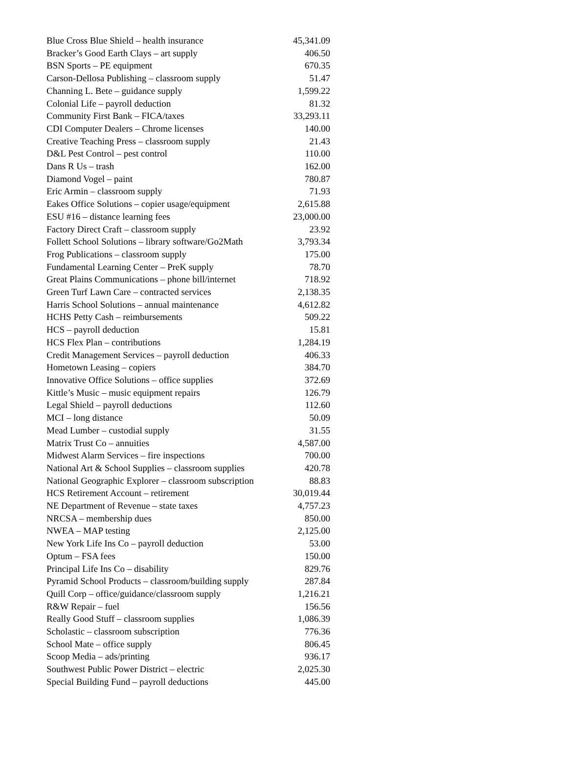| Blue Cross Blue Shield – health insurance | 45,341.09 |
| Bracker’s Good Earth Clays – art supply | 406.50 |
| BSN Sports – PE equipment | 670.35 |
| Carson-Dellosa Publishing – classroom supply | 51.47 |
| Channing L. Bete – guidance supply | 1,599.22 |
| Colonial Life – payroll deduction | 81.32 |
| Community First Bank – FICA/taxes | 33,293.11 |
| CDI Computer Dealers – Chrome licenses | 140.00 |
| Creative Teaching Press – classroom supply | 21.43 |
| D&L Pest Control – pest control | 110.00 |
| Dans R Us – trash | 162.00 |
| Diamond Vogel – paint | 780.87 |
| Eric Armin – classroom supply | 71.93 |
| Eakes Office Solutions – copier usage/equipment | 2,615.88 |
| ESU #16 – distance learning fees | 23,000.00 |
| Factory Direct Craft – classroom supply | 23.92 |
| Follett School Solutions – library software/Go2Math | 3,793.34 |
| Frog Publications – classroom supply | 175.00 |
| Fundamental Learning Center – PreK supply | 78.70 |
| Great Plains Communications – phone bill/internet | 718.92 |
| Green Turf Lawn Care – contracted services | 2,138.35 |
| Harris School Solutions – annual maintenance | 4,612.82 |
| HCHS Petty Cash – reimbursements | 509.22 |
| HCS – payroll deduction | 15.81 |
| HCS Flex Plan – contributions | 1,284.19 |
| Credit Management Services – payroll deduction | 406.33 |
| Hometown Leasing – copiers | 384.70 |
| Innovative Office Solutions – office supplies | 372.69 |
| Kittle’s Music – music equipment repairs | 126.79 |
| Legal Shield – payroll deductions | 112.60 |
| MCI – long distance | 50.09 |
| Mead Lumber – custodial supply | 31.55 |
| Matrix Trust Co – annuities | 4,587.00 |
| Midwest Alarm Services – fire inspections | 700.00 |
| National Art & School Supplies – classroom supplies | 420.78 |
| National Geographic Explorer – classroom subscription | 88.83 |
| HCS Retirement Account – retirement | 30,019.44 |
| NE Department of Revenue – state taxes | 4,757.23 |
| NRCSA – membership dues | 850.00 |
| NWEA – MAP testing | 2,125.00 |
| New York Life Ins Co – payroll deduction | 53.00 |
| Optum – FSA fees | 150.00 |
| Principal Life Ins Co – disability | 829.76 |
| Pyramid School Products – classroom/building supply | 287.84 |
| Quill Corp – office/guidance/classroom supply | 1,216.21 |
| R&W Repair – fuel | 156.56 |
| Really Good Stuff – classroom supplies | 1,086.39 |
| Scholastic – classroom subscription | 776.36 |
| School Mate – office supply | 806.45 |
| Scoop Media – ads/printing | 936.17 |
| Southwest Public Power District – electric | 2,025.30 |
| Special Building Fund – payroll deductions | 445.00 |